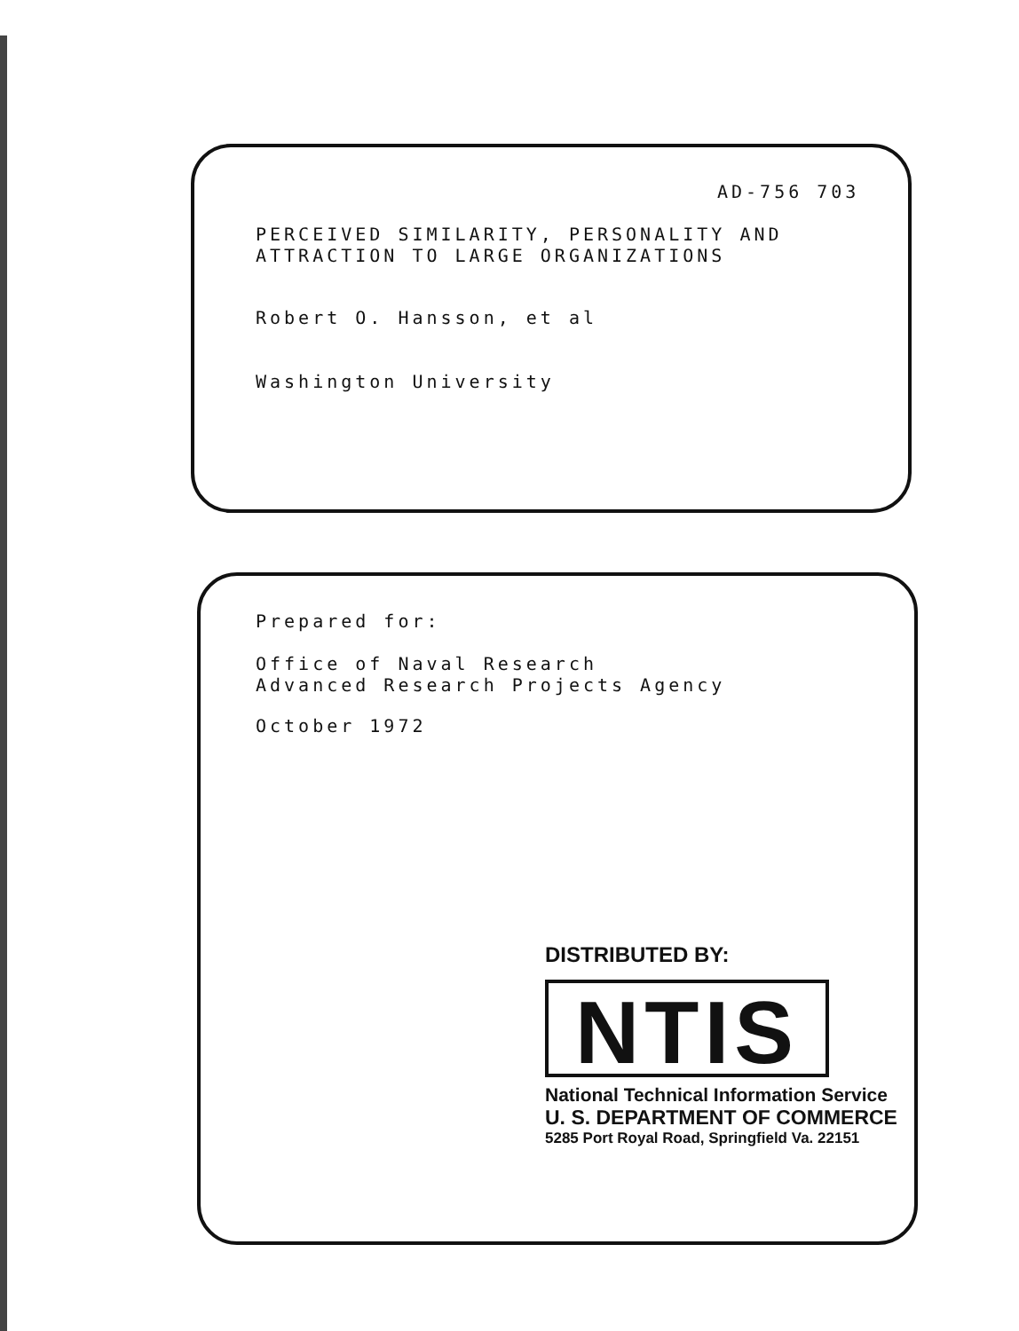AD-756 703
PERCEIVED SIMILARITY, PERSONALITY AND
ATTRACTION TO LARGE ORGANIZATIONS
Robert O. Hansson, et al
Washington University
Prepared for:
Office of Naval Research
Advanced Research Projects Agency
October 1972
DISTRIBUTED BY:
NTIS
National Technical Information Service
U. S. DEPARTMENT OF COMMERCE
5285 Port Royal Road, Springfield Va. 22151